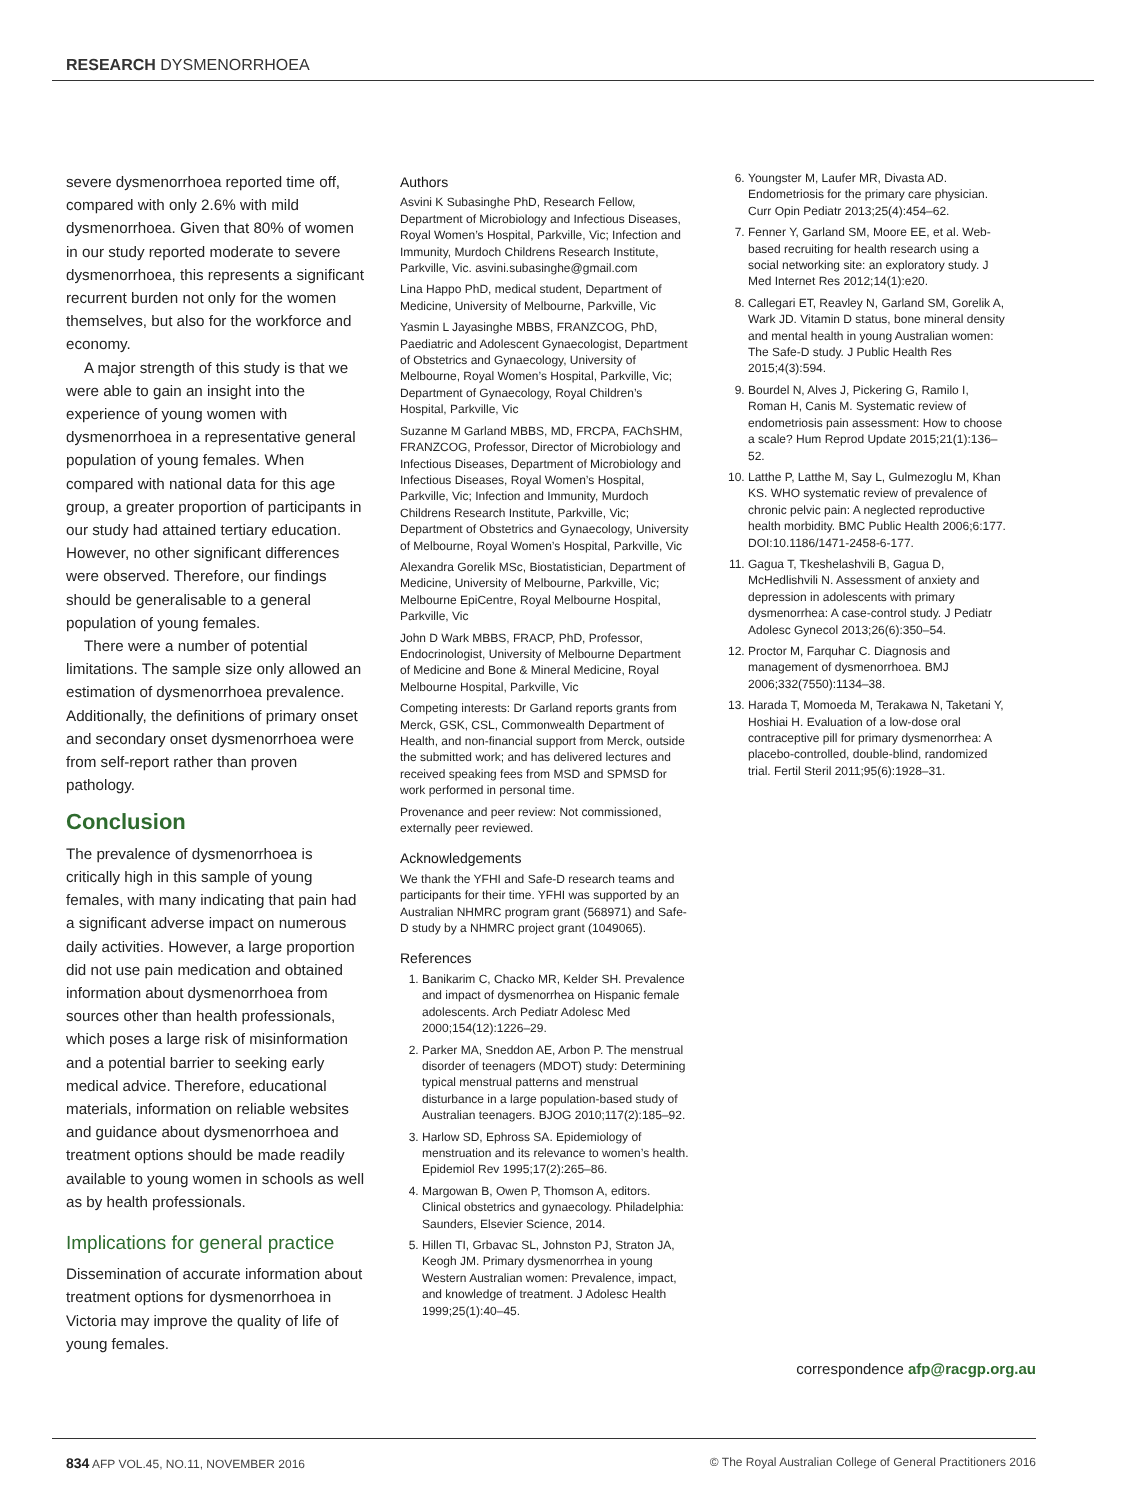RESEARCH DYSMENORRHOEA
severe dysmenorrhoea reported time off, compared with only 2.6% with mild dysmenorrhoea. Given that 80% of women in our study reported moderate to severe dysmenorrhoea, this represents a significant recurrent burden not only for the women themselves, but also for the workforce and economy.
A major strength of this study is that we were able to gain an insight into the experience of young women with dysmenorrhoea in a representative general population of young females. When compared with national data for this age group, a greater proportion of participants in our study had attained tertiary education. However, no other significant differences were observed. Therefore, our findings should be generalisable to a general population of young females.
There were a number of potential limitations. The sample size only allowed an estimation of dysmenorrhoea prevalence. Additionally, the definitions of primary onset and secondary onset dysmenorrhoea were from self-report rather than proven pathology.
Conclusion
The prevalence of dysmenorrhoea is critically high in this sample of young females, with many indicating that pain had a significant adverse impact on numerous daily activities. However, a large proportion did not use pain medication and obtained information about dysmenorrhoea from sources other than health professionals, which poses a large risk of misinformation and a potential barrier to seeking early medical advice. Therefore, educational materials, information on reliable websites and guidance about dysmenorrhoea and treatment options should be made readily available to young women in schools as well as by health professionals.
Implications for general practice
Dissemination of accurate information about treatment options for dysmenorrhoea in Victoria may improve the quality of life of young females.
Authors
Asvini K Subasinghe PhD, Research Fellow, Department of Microbiology and Infectious Diseases, Royal Women’s Hospital, Parkville, Vic; Infection and Immunity, Murdoch Childrens Research Institute, Parkville, Vic. asvini.subasinghe@gmail.com
Lina Happo PhD, medical student, Department of Medicine, University of Melbourne, Parkville, Vic
Yasmin L Jayasinghe MBBS, FRANZCOG, PhD, Paediatric and Adolescent Gynaecologist, Department of Obstetrics and Gynaecology, University of Melbourne, Royal Women’s Hospital, Parkville, Vic; Department of Gynaecology, Royal Children’s Hospital, Parkville, Vic
Suzanne M Garland MBBS, MD, FRCPA, FAChSHM, FRANZCOG, Professor, Director of Microbiology and Infectious Diseases, Department of Microbiology and Infectious Diseases, Royal Women’s Hospital, Parkville, Vic; Infection and Immunity, Murdoch Childrens Research Institute, Parkville, Vic; Department of Obstetrics and Gynaecology, University of Melbourne, Royal Women’s Hospital, Parkville, Vic
Alexandra Gorelik MSc, Biostatistician, Department of Medicine, University of Melbourne, Parkville, Vic; Melbourne EpiCentre, Royal Melbourne Hospital, Parkville, Vic
John D Wark MBBS, FRACP, PhD, Professor, Endocrinologist, University of Melbourne Department of Medicine and Bone & Mineral Medicine, Royal Melbourne Hospital, Parkville, Vic
Competing interests: Dr Garland reports grants from Merck, GSK, CSL, Commonwealth Department of Health, and non-financial support from Merck, outside the submitted work; and has delivered lectures and received speaking fees from MSD and SPMSD for work performed in personal time.
Provenance and peer review: Not commissioned, externally peer reviewed.
Acknowledgements
We thank the YFHI and Safe-D research teams and participants for their time. YFHI was supported by an Australian NHMRC program grant (568971) and Safe-D study by a NHMRC project grant (1049065).
References
1. Banikarim C, Chacko MR, Kelder SH. Prevalence and impact of dysmenorrhea on Hispanic female adolescents. Arch Pediatr Adolesc Med 2000;154(12):1226–29.
2. Parker MA, Sneddon AE, Arbon P. The menstrual disorder of teenagers (MDOT) study: Determining typical menstrual patterns and menstrual disturbance in a large population-based study of Australian teenagers. BJOG 2010;117(2):185–92.
3. Harlow SD, Ephross SA. Epidemiology of menstruation and its relevance to women’s health. Epidemiol Rev 1995;17(2):265–86.
4. Margowan B, Owen P, Thomson A, editors. Clinical obstetrics and gynaecology. Philadelphia: Saunders, Elsevier Science, 2014.
5. Hillen TI, Grbavac SL, Johnston PJ, Straton JA, Keogh JM. Primary dysmenorrhea in young Western Australian women: Prevalence, impact, and knowledge of treatment. J Adolesc Health 1999;25(1):40–45.
6. Youngster M, Laufer MR, Divasta AD. Endometriosis for the primary care physician. Curr Opin Pediatr 2013;25(4):454–62.
7. Fenner Y, Garland SM, Moore EE, et al. Web-based recruiting for health research using a social networking site: an exploratory study. J Med Internet Res 2012;14(1):e20.
8. Callegari ET, Reavley N, Garland SM, Gorelik A, Wark JD. Vitamin D status, bone mineral density and mental health in young Australian women: The Safe-D study. J Public Health Res 2015;4(3):594.
9. Bourdel N, Alves J, Pickering G, Ramilo I, Roman H, Canis M. Systematic review of endometriosis pain assessment: How to choose a scale? Hum Reprod Update 2015;21(1):136–52.
10. Latthe P, Latthe M, Say L, Gulmezoglu M, Khan KS. WHO systematic review of prevalence of chronic pelvic pain: A neglected reproductive health morbidity. BMC Public Health 2006;6:177. DOI:10.1186/1471-2458-6-177.
11. Gagua T, Tkeshelashvili B, Gagua D, McHedlishvili N. Assessment of anxiety and depression in adolescents with primary dysmenorrhea: A case-control study. J Pediatr Adolesc Gynecol 2013;26(6):350–54.
12. Proctor M, Farquhar C. Diagnosis and management of dysmenorrhoea. BMJ 2006;332(7550):1134–38.
13. Harada T, Momoeda M, Terakawa N, Taketani Y, Hoshiai H. Evaluation of a low-dose oral contraceptive pill for primary dysmenorrhea: A placebo-controlled, double-blind, randomized trial. Fertil Steril 2011;95(6):1928–31.
correspondence afp@racgp.org.au
834 AFP VOL.45, NO.11, NOVEMBER 2016 © The Royal Australian College of General Practitioners 2016